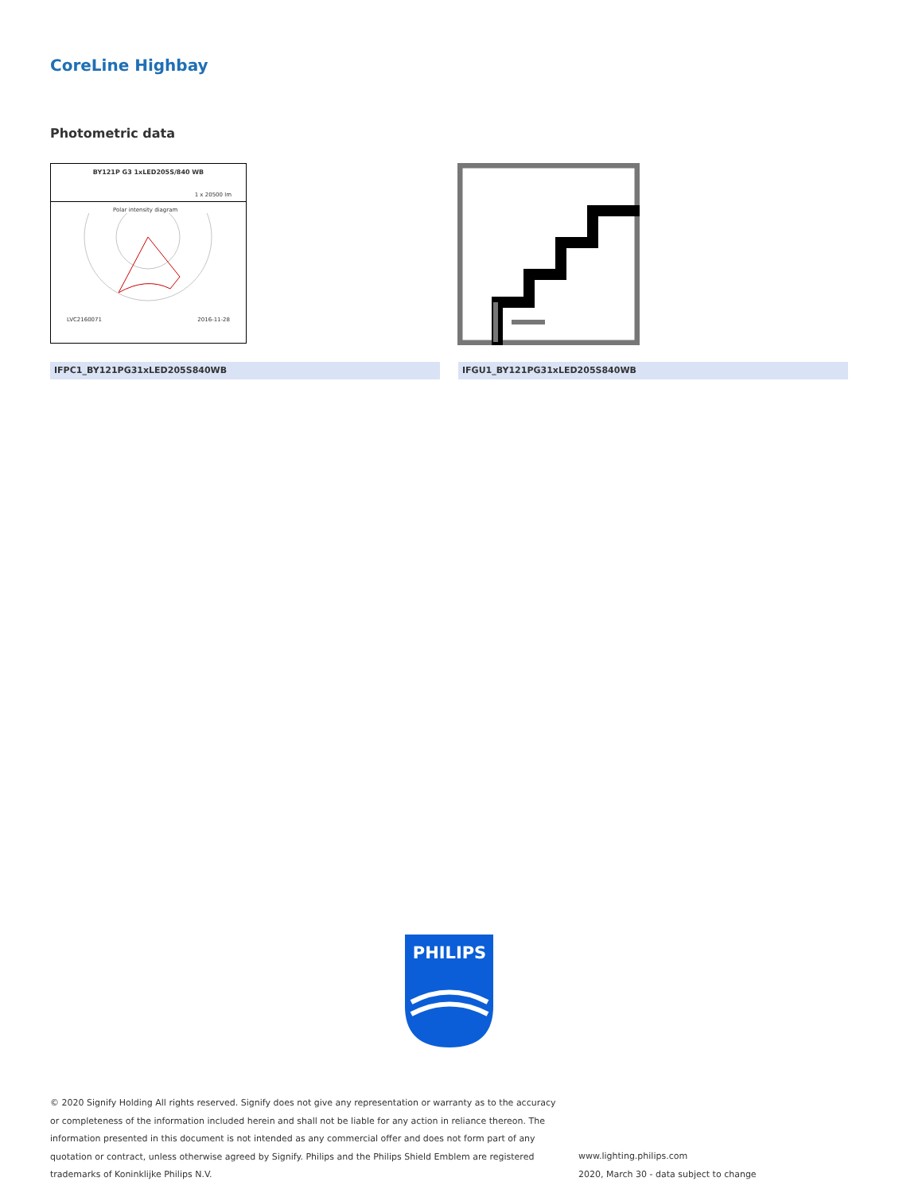CoreLine Highbay
Photometric data
BY121P G3 1xLED205S/840 WB
1 x 20500 lm
Polar intensity diagram
LVC2160071 2016-11-28
IFPC1_BY121PG31xLED205S840WB IFGU1_BY121PG31xLED205S840WB
PHILIPS
© 2020 Signify Holding All rights reserved. Signify does not give any representation or warranty as to the accuracy or completeness of the information included herein and shall not be liable for any action in reliance thereon. The information presented in this document is not intended as any commercial offer and does not form part of any quotation or contract, unless otherwise agreed by Signify. Philips and the Philips Shield Emblem are registered trademarks of Koninklijke Philips N.V.
www.lighting.philips.com
2020, March 30 - data subject to change